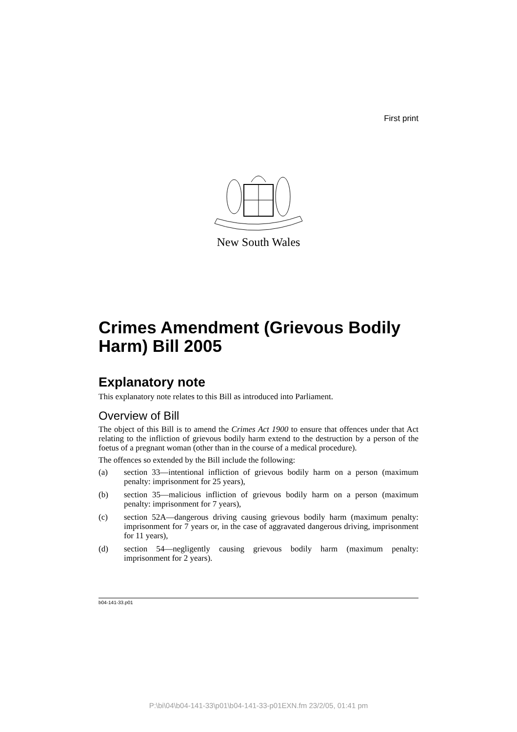First print
New South Wales
Crimes Amendment (Grievous Bodily Harm) Bill 2005
Explanatory note
This explanatory note relates to this Bill as introduced into Parliament.
Overview of Bill
The object of this Bill is to amend the Crimes Act 1900 to ensure that offences under that Act relating to the infliction of grievous bodily harm extend to the destruction by a person of the foetus of a pregnant woman (other than in the course of a medical procedure).
The offences so extended by the Bill include the following:
(a) section 33—intentional infliction of grievous bodily harm on a person (maximum penalty: imprisonment for 25 years),
(b) section 35—malicious infliction of grievous bodily harm on a person (maximum penalty: imprisonment for 7 years),
(c) section 52A—dangerous driving causing grievous bodily harm (maximum penalty: imprisonment for 7 years or, in the case of aggravated dangerous driving, imprisonment for 11 years),
(d) section 54—negligently causing grievous bodily harm (maximum penalty: imprisonment for 2 years).
b04-141-33.p01
P:\bi\04\b04-141-33\p01\b04-141-33-p01EXN.fm 23/2/05, 01:41 pm